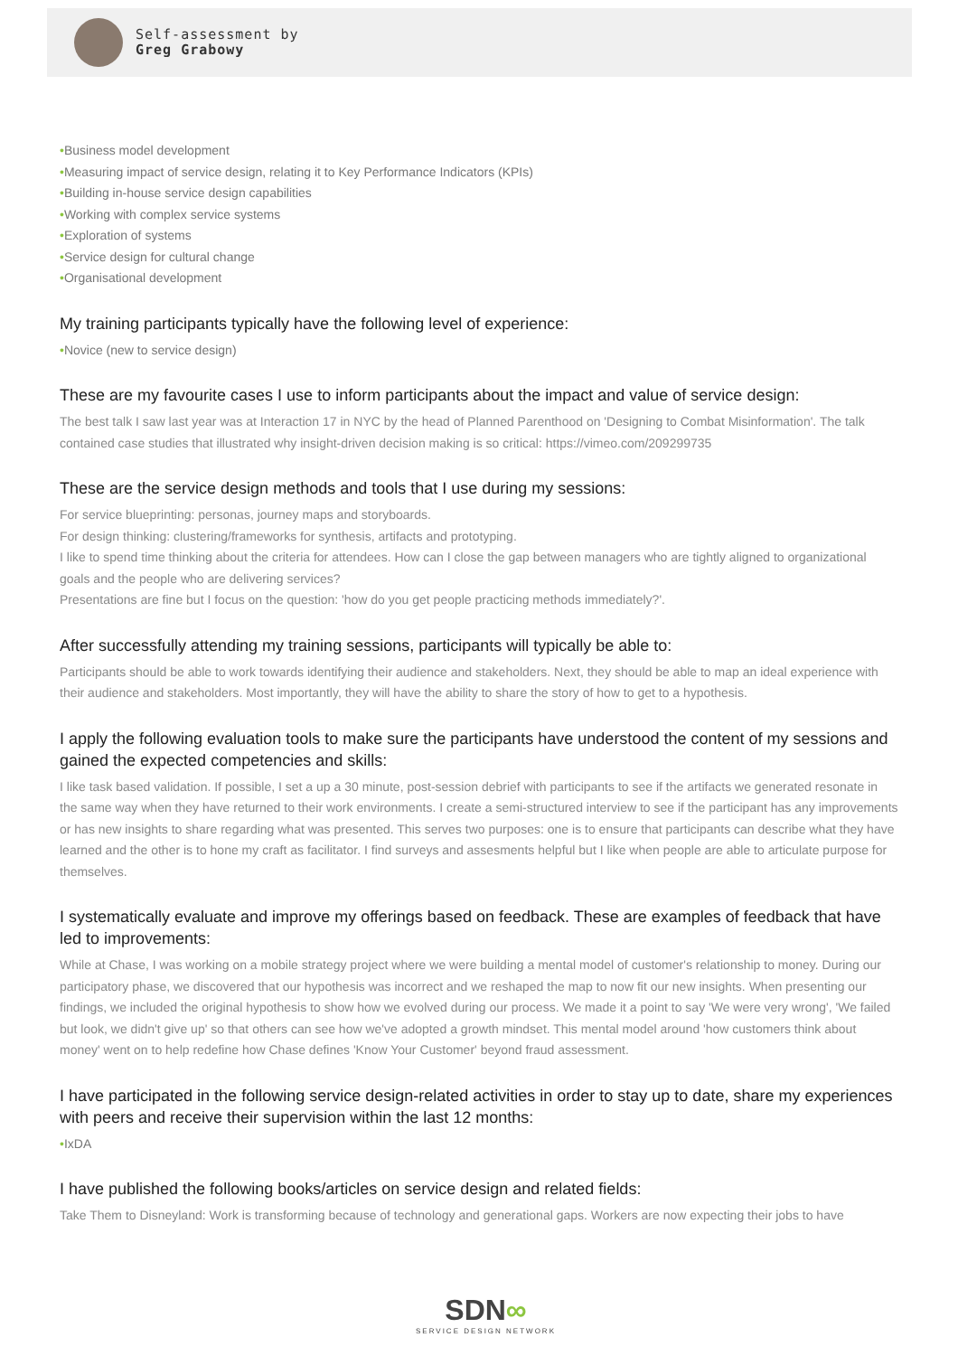Self-assessment by
Greg Grabowy
•Business model development
•Measuring impact of service design, relating it to Key Performance Indicators (KPIs)
•Building in-house service design capabilities
•Working with complex service systems
•Exploration of systems
•Service design for cultural change
•Organisational development
My training participants typically have the following level of experience:
•Novice (new to service design)
These are my favourite cases I use to inform participants about the impact and value of service design:
The best talk I saw last year was at Interaction 17 in NYC by the head of Planned Parenthood on 'Designing to Combat Misinformation'. The talk contained case studies that illustrated why insight-driven decision making is so critical: https://vimeo.com/209299735
These are the service design methods and tools that I use during my sessions:
For service blueprinting: personas, journey maps and storyboards.
For design thinking: clustering/frameworks for synthesis, artifacts and prototyping.
I like to spend time thinking about the criteria for attendees. How can I close the gap between managers who are tightly aligned to organizational goals and the people who are delivering services?
Presentations are fine but I focus on the question: 'how do you get people practicing methods immediately?'.
After successfully attending my training sessions, participants will typically be able to:
Participants should be able to work towards identifying their audience and stakeholders. Next, they should be able to map an ideal experience with their audience and stakeholders. Most importantly, they will have the ability to share the story of how to get to a hypothesis.
I apply the following evaluation tools to make sure the participants have understood the content of my sessions and gained the expected competencies and skills:
I like task based validation. If possible, I set a up a 30 minute, post-session debrief with participants to see if the artifacts we generated resonate in the same way when they have returned to their work environments. I create a semi-structured interview to see if the participant has any improvements or has new insights to share regarding what was presented. This serves two purposes: one is to ensure that participants can describe what they have learned and the other is to hone my craft as facilitator. I find surveys and assesments helpful but I like when people are able to articulate purpose for themselves.
I systematically evaluate and improve my offerings based on feedback. These are examples of feedback that have led to improvements:
While at Chase, I was working on a mobile strategy project where we were building a mental model of customer's relationship to money. During our participatory phase, we discovered that our hypothesis was incorrect and we reshaped the map to now fit our new insights. When presenting our findings, we included the original hypothesis to show how we evolved during our process. We made it a point to say 'We were very wrong', 'We failed but look, we didn't give up' so that others can see how we've adopted a growth mindset. This mental model around 'how customers think about money' went on to help redefine how Chase defines 'Know Your Customer' beyond fraud assessment.
I have participated in the following service design-related activities in order to stay up to date, share my experiences with peers and receive their supervision within the last 12 months:
•IxDA
I have published the following books/articles on service design and related fields:
Take Them to Disneyland: Work is transforming because of technology and generational gaps. Workers are now expecting their jobs to have
SDN∞
SERVICE DESIGN NETWORK